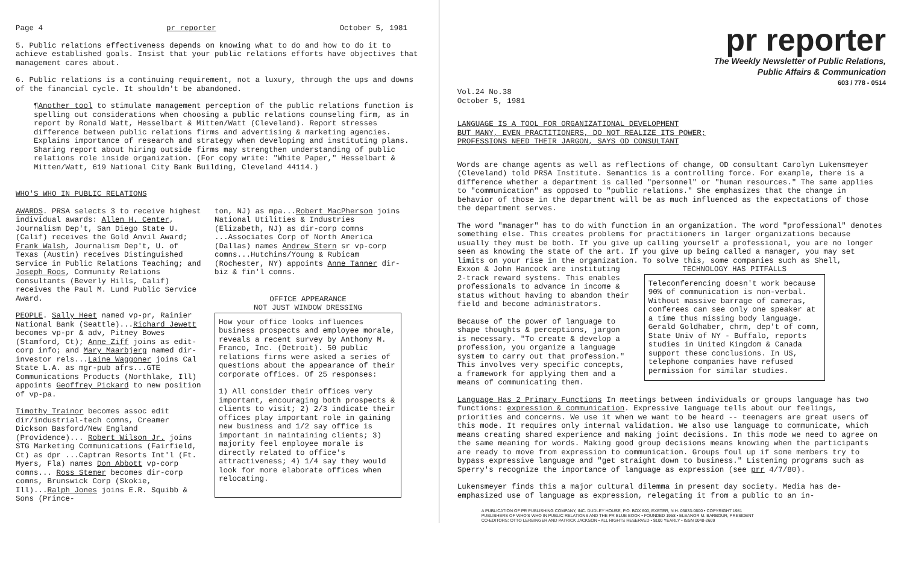Page 4 pr reporter October 5, 1981
5. Public relations effectiveness depends on knowing what to do and how to do it to achieve established goals. Insist that your public relations efforts have objectives that management cares about.
6. Public relations is a continuing requirement, not a luxury, through the ups and downs of the financial cycle. It shouldn't be abandoned.
¶Another tool to stimulate management perception of the public relations function is spelling out considerations when choosing a public relations counseling firm, as in report by Ronald Watt, Hesselbart & Mitten/Watt (Cleveland). Report stresses difference between public relations firms and advertising & marketing agencies. Explains importance of research and strategy when developing and instituting plans. Sharing report about hiring outside firms may strengthen understanding of public relations role inside organization. (For copy write: "White Paper," Hesselbart & Mitten/Watt, 619 National City Bank Building, Cleveland 44114.)
WHO'S WHO IN PUBLIC RELATIONS
AWARDS. PRSA selects 3 to receive highest individual awards: Allen H. Center, Journalism Dep't, San Diego State U. (Calif) receives the Gold Anvil Award; Frank Walsh, Journalism Dep't, U. of Texas (Austin) receives Distinguished Service in Public Relations Teaching; and Joseph Roos, Community Relations Consultants (Beverly Hills, Calif) receives the Paul M. Lund Public Service Award.
PEOPLE. Sally Heet named vp-pr, Rainier National Bank (Seattle)...Richard Jewett becomes vp-pr & adv, Pitney Bowes (Stamford, Ct); Anne Ziff joins as edit-corp info; and Mary Maarbjerg named dir-investor rels...Laine Waggoner joins Cal State L.A. as mgr-pub afrs...GTE Communications Products (Northlake, Ill) appoints Geoffrey Pickard to new position of vp-pa.
Timothy Trainor becomes assoc edit dir/industrial-tech comns, Creamer Dickson Basford/New England (Providence)... Robert Wilson Jr. joins STG Marketing Communications (Fairfield, Ct) as dpr ...Captran Resorts Int'l (Ft. Myers, Fla) names Don Abbott vp-corp comns... Ross Stemer becomes dir-corp comns, Brunswick Corp (Skokie, Ill)...Ralph Jones joins E.R. Squibb & Sons (Prince-
ton, NJ) as mpa...Robert MacPherson joins National Utilities & Industries (Elizabeth, NJ) as dir-corp comns ...Associates Corp of North America (Dallas) names Andrew Stern sr vp-corp comns...Hutchins/Young & Rubicam (Rochester, NY) appoints Anne Tanner dir-biz & fin'l comns.
OFFICE APPEARANCE
NOT JUST WINDOW DRESSING
How your office looks influences business prospects and employee morale, reveals a recent survey by Anthony M. Franco, Inc. (Detroit). 50 public relations firms were asked a series of questions about the appearance of their corporate offices. Of 25 responses:
1) All consider their offices very important, encouraging both prospects & clients to visit; 2) 2/3 indicate their offices play important role in gaining new business and 1/2 say office is important in maintaining clients; 3) majority feel employee morale is directly related to office's attractiveness; 4) 1/4 say they would look for more elaborate offices when relocating.
pr reporter
The Weekly Newsletter of Public Relations,
Public Affairs & Communication
603 / 778 - 0514
Vol.24 No.38
October 5, 1981
LANGUAGE IS A TOOL FOR ORGANIZATIONAL DEVELOPMENT
BUT MANY, EVEN PRACTITIONERS, DO NOT REALIZE ITS POWER;
PROFESSIONS NEED THEIR JARGON, SAYS OD CONSULTANT
Words are change agents as well as reflections of change, OD consultant Carolyn Lukensmeyer (Cleveland) told PRSA Institute. Semantics is a controlling force. For example, there is a difference whether a department is called "personnel" or "human resources." The same applies to "communication" as opposed to "public relations." She emphasizes that the change in behavior of those in the department will be as much influenced as the expectations of those the department serves.
The word "manager" has to do with function in an organization. The word "professional" denotes something else. This creates problems for practitioners in larger organizations because usually they must be both. If you give up calling yourself a professional, you are no longer seen as knowing the state of the art. If you give up being called a manager, you may set limits on your rise in the organization. To solve this, some companies such as Shell,
Exxon & John Hancock are instituting 2-track reward systems. This enables professionals to advance in income & status without having to abandon their field and become administrators.
Because of the power of language to shape thoughts & perceptions, jargon is necessary. "To create & develop a profession, you organize a language system to carry out that profession." This involves very specific concepts, a framework for applying them and a means of communicating them.
TECHNOLOGY HAS PITFALLS
Teleconferencing doesn't work because 90% of communication is non-verbal. Without massive barrage of cameras, conferees can see only one speaker at a time thus missing body language. Gerald Goldhaber, chrm, dep't of comn, State Univ of NY - Buffalo, reports studies in United Kingdom & Canada support these conclusions. In US, telephone companies have refused permission for similar studies.
Language Has 2 Primary Functions In meetings between individuals or groups language has two functions: expression & communication. Expressive language tells about our feelings, priorities and concerns. We use it when we want to be heard -- teenagers are great users of this mode. It requires only internal validation. We also use language to communicate, which means creating shared experience and making joint decisions. In this mode we need to agree on the same meaning for words. Making good group decisions means knowing when the participants are ready to move from expression to communication. Groups foul up if some members try to bypass expressive language and "get straight down to business." Listening programs such as Sperry's recognize the importance of language as expression (see prr 4/7/80).
Lukensmeyer finds this a major cultural dilemma in present day society. Media has de-emphasized use of language as expression, relegating it from a public to an in-
A PUBLICATION OF PR PUBLISHING COMPANY, INC. DUDLEY HOUSE, P.O. BOX 600, EXETER, N.H. 03833-0600 • COPYRIGHT 1981
PUBLISHERS OF WHO'S WHO IN PUBLIC RELATIONS AND THE PR BLUE BOOK • FOUNDED 1958 • ELEANOR M. BARBOUR, PRESIDENT
CO-EDITORS: OTTO LERBINGER AND PATRICK JACKSON • ALL RIGHTS RESERVED • $100 YEARLY • ISSN 0048-2609